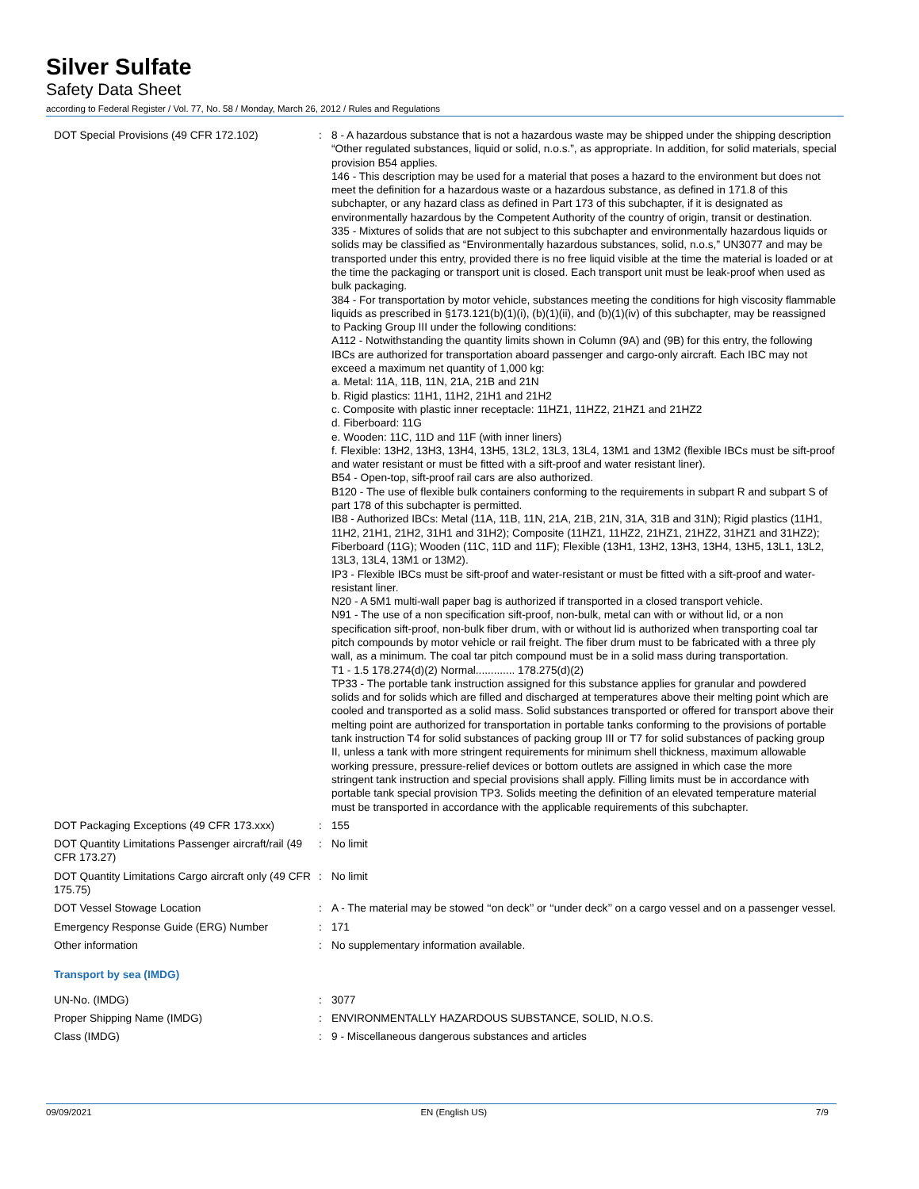Silver Sulfate
Safety Data Sheet
according to Federal Register / Vol. 77, No. 58 / Monday, March 26, 2012 / Rules and Regulations
| DOT Special Provisions (49 CFR 172.102) | : | 8 - A hazardous substance that is not a hazardous waste may be shipped under the shipping description “Other regulated substances, liquid or solid, n.o.s.”, as appropriate. In addition, for solid materials, special provision B54 applies. 146 - This description may be used for a material that poses a hazard to the environment but does not meet the definition for a hazardous waste or a hazardous substance, as defined in 171.8 of this subchapter, or any hazard class as defined in Part 173 of this subchapter, if it is designated as environmentally hazardous by the Competent Authority of the country of origin, transit or destination. 335 - Mixtures of solids that are not subject to this subchapter and environmentally hazardous liquids or solids may be classified as “Environmentally hazardous substances, solid, n.o.s,” UN3077 and may be transported under this entry, provided there is no free liquid visible at the time the material is loaded or at the time the packaging or transport unit is closed. Each transport unit must be leak-proof when used as bulk packaging. 384 - For transportation by motor vehicle, substances meeting the conditions for high viscosity flammable liquids as prescribed in §173.121(b)(1)(i), (b)(1)(ii), and (b)(1)(iv) of this subchapter, may be reassigned to Packing Group III under the following conditions: A112 - Notwithstanding the quantity limits shown in Column (9A) and (9B) for this entry, the following IBCs are authorized for transportation aboard passenger and cargo-only aircraft. Each IBC may not exceed a maximum net quantity of 1,000 kg: a. Metal: 11A, 11B, 11N, 21A, 21B and 21N b. Rigid plastics: 11H1, 11H2, 21H1 and 21H2 c. Composite with plastic inner receptacle: 11HZ1, 11HZ2, 21HZ1 and 21HZ2 d. Fiberboard: 11G e. Wooden: 11C, 11D and 11F (with inner liners) f. Flexible: 13H2, 13H3, 13H4, 13H5, 13L2, 13L3, 13L4, 13M1 and 13M2 (flexible IBCs must be sift-proof and water resistant or must be fitted with a sift-proof and water resistant liner). B54 - Open-top, sift-proof rail cars are also authorized. B120 - The use of flexible bulk containers conforming to the requirements in subpart R and subpart S of part 178 of this subchapter is permitted. IB8 - Authorized IBCs: Metal (11A, 11B, 11N, 21A, 21B, 21N, 31A, 31B and 31N); Rigid plastics (11H1, 11H2, 21H1, 21H2, 31H1 and 31H2); Composite (11HZ1, 11HZ2, 21HZ1, 21HZ2, 31HZ1 and 31HZ2); Fiberboard (11G); Wooden (11C, 11D and 11F); Flexible (13H1, 13H2, 13H3, 13H4, 13H5, 13L1, 13L2, 13L3, 13L4, 13M1 or 13M2). IP3 - Flexible IBCs must be sift-proof and water-resistant or must be fitted with a sift-proof and water-resistant liner. N20 - A 5M1 multi-wall paper bag is authorized if transported in a closed transport vehicle. N91 - The use of a non specification sift-proof, non-bulk, metal can with or without lid, or a non specification sift-proof, non-bulk fiber drum, with or without lid is authorized when transporting coal tar pitch compounds by motor vehicle or rail freight. The fiber drum must to be fabricated with a three ply wall, as a minimum. The coal tar pitch compound must be in a solid mass during transportation. T1 - 1.5 178.274(d)(2) Normal............. 178.275(d)(2) TP33 - The portable tank instruction assigned for this substance applies for granular and powdered solids and for solids which are filled and discharged at temperatures above their melting point which are cooled and transported as a solid mass. Solid substances transported or offered for transport above their melting point are authorized for transportation in portable tanks conforming to the provisions of portable tank instruction T4 for solid substances of packing group III or T7 for solid substances of packing group II, unless a tank with more stringent requirements for minimum shell thickness, maximum allowable working pressure, pressure-relief devices or bottom outlets are assigned in which case the more stringent tank instruction and special provisions shall apply. Filling limits must be in accordance with portable tank special provision TP3. Solids meeting the definition of an elevated temperature material must be transported in accordance with the applicable requirements of this subchapter. |
| DOT Packaging Exceptions (49 CFR 173.xxx) | : | 155 |
| DOT Quantity Limitations Passenger aircraft/rail (49 CFR 173.27) | : | No limit |
| DOT Quantity Limitations Cargo aircraft only (49 CFR 175.75) | : | No limit |
| DOT Vessel Stowage Location | : | A - The material may be stowed ‘‘on deck’’ or ‘‘under deck’’ on a cargo vessel and on a passenger vessel. |
| Emergency Response Guide (ERG) Number | : | 171 |
| Other information | : | No supplementary information available. |
Transport by sea (IMDG)
| UN-No. (IMDG) | : | 3077 |
| Proper Shipping Name (IMDG) | : | ENVIRONMENTALLY HAZARDOUS SUBSTANCE, SOLID, N.O.S. |
| Class (IMDG) | : | 9 - Miscellaneous dangerous substances and articles |
09/09/2021 EN (English US) 7/9